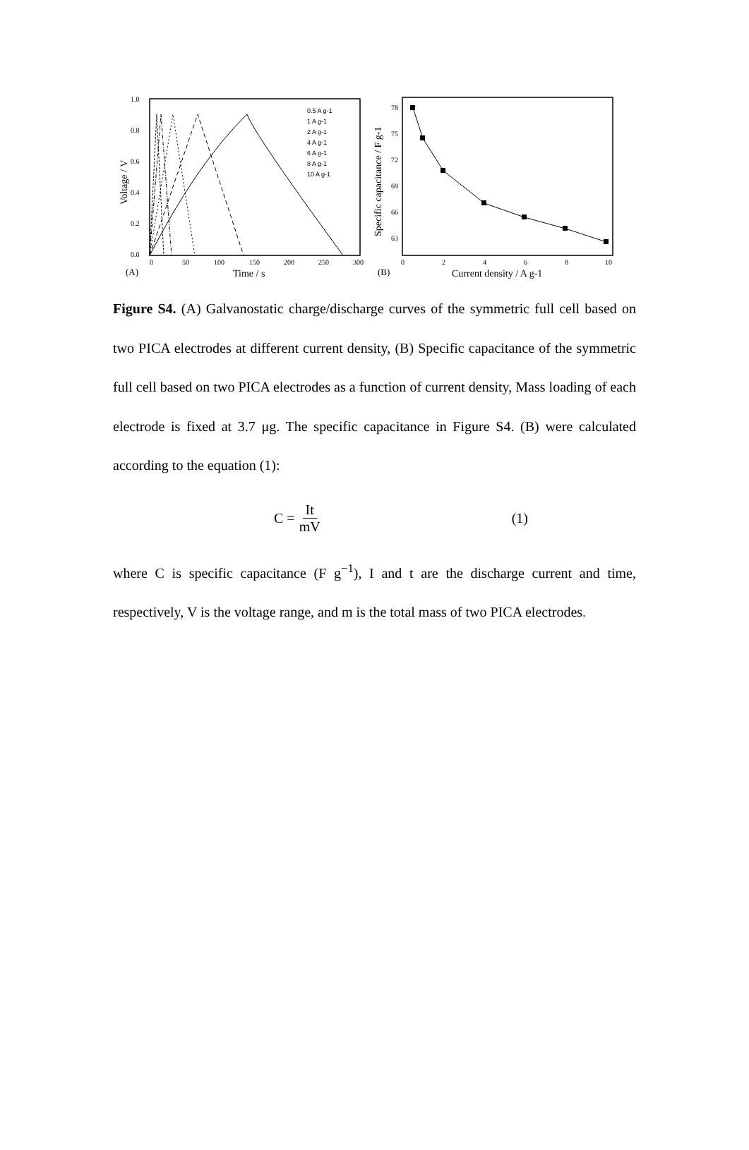1.0
0.8
0.6
0.4
0.2
0.0
0
50
100
150
200
250
300
(A)
Time / s
Voltage / V
0.5 A g-1
1 A g-1
2 A g-1
4 A g-1
6 A g-1
8 A g-1
10 A g-1
78
75
72
69
66
63
0
2
4
6
8
10
(B)
Current density / A g-1
Specific capacitance / F g-1
Figure S4. (A) Galvanostatic charge/discharge curves of the symmetric full cell based on two PICA electrodes at different current density, (B) Specific capacitance of the symmetric full cell based on two PICA electrodes as a function of current density, Mass loading of each electrode is fixed at 3.7 μg. The specific capacitance in Figure S4. (B) were calculated according to the equation (1):
C = It mV (1)
where C is specific capacitance (F g<sup>−1</sup>), I and t are the discharge current and time, respectively, V is the voltage range, and m is the total mass of two PICA electrodes.